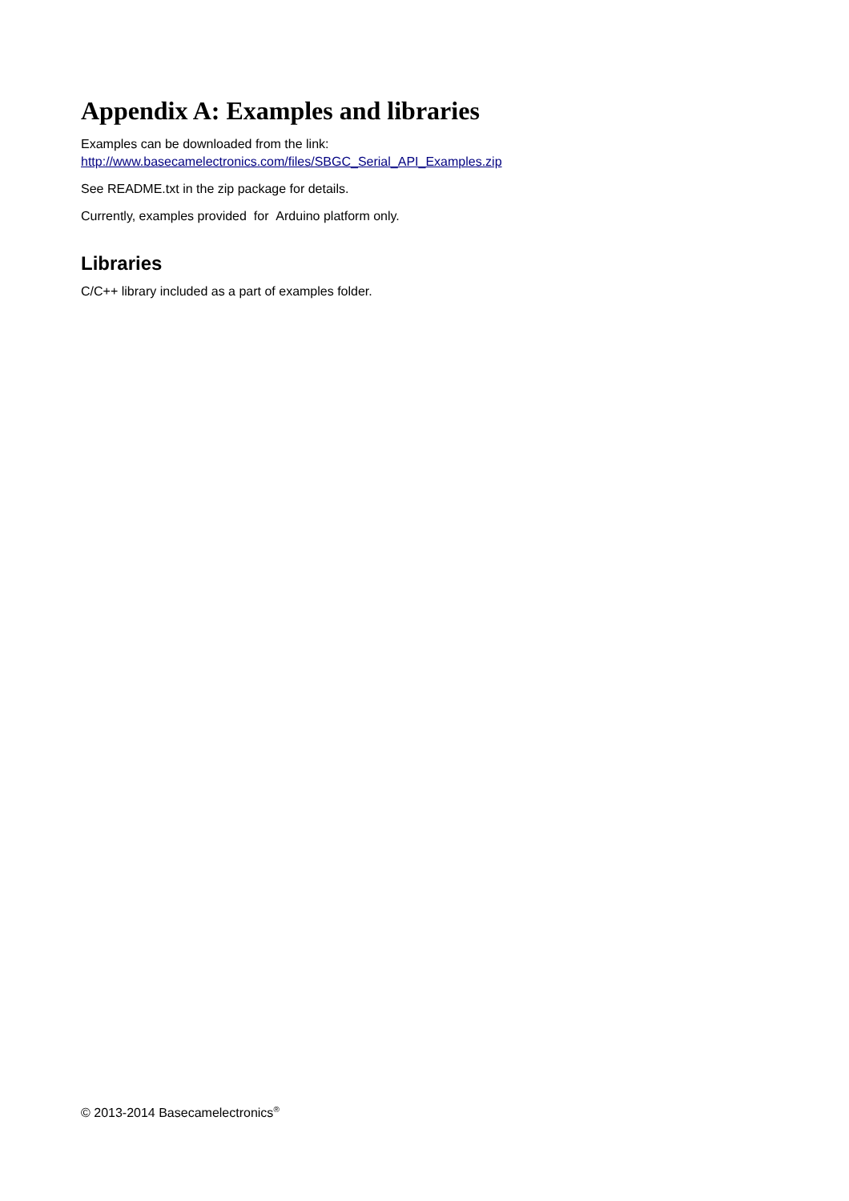Appendix A: Examples and libraries
Examples can be downloaded from the link:
http://www.basecamelectronics.com/files/SBGC_Serial_API_Examples.zip
See README.txt in the zip package for details.
Currently, examples provided for Arduino platform only.
Libraries
C/C++ library included as a part of examples folder.
© 2013-2014 Basecamelectronics<sup>®</sup>